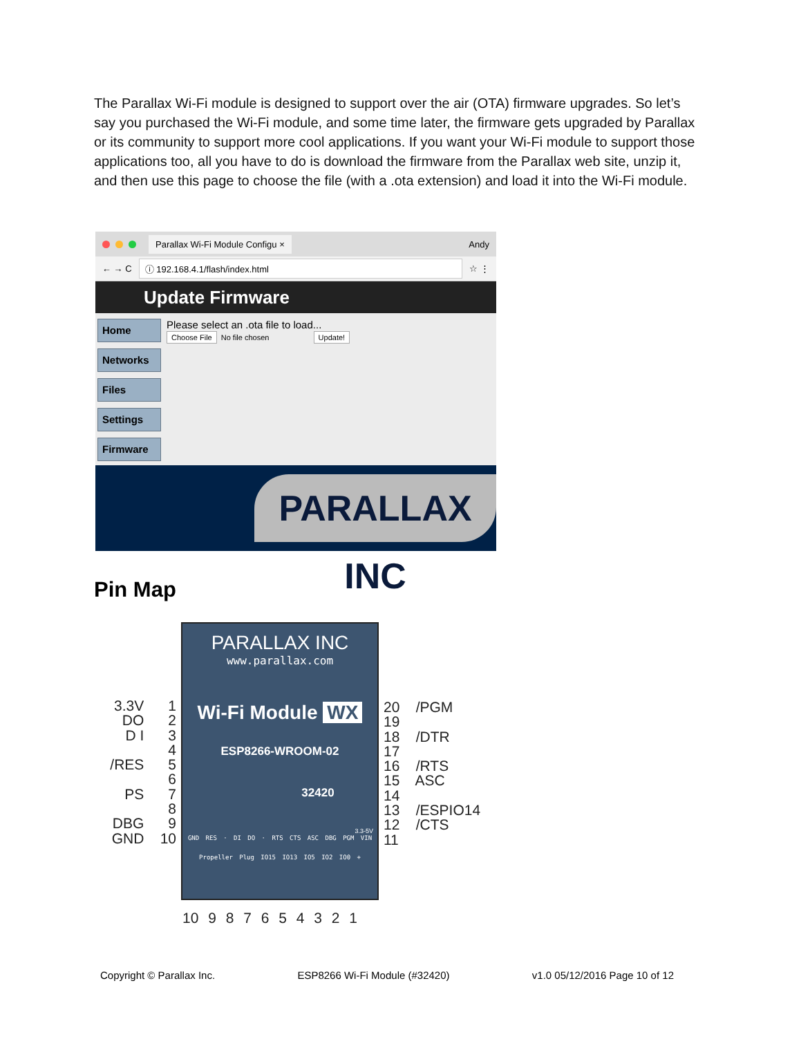The Parallax Wi-Fi module is designed to support over the air (OTA) firmware upgrades. So let’s say you purchased the Wi-Fi module, and some time later, the firmware gets upgraded by Parallax or its community to support more cool applications. If you want your Wi-Fi module to support those applications too, all you have to do is download the firmware from the Parallax web site, unzip it, and then use this page to choose the file (with a .ota extension) and load it into the Wi-Fi module.
Parallax Wi-Fi Module Configu × Andy
← → C ⓘ 192.168.4.1/flash/index.html ☆ ⋮
Update Firmware
Home
Networks
Files
Settings
Firmware
Please select an .ota file to load...
Choose File No file chosen Update!
PARALLAX INC
Pin Map
3.3V 1
DO 2
D I 3
4
/RES 5
6
PS 7
8
DBG 9
GND 10
PARALLAX INC
www.parallax.com
Wi-Fi Module WX
ESP8266-WROOM-02
32420
3.3-5V
GND RES · DI DO · RTS CTS ASC DBG PGM VIN
Propeller Plug IO15 IO13 IO5 IO2 IO0 +
20 /PGM
19
18 /DTR
17
16 /RTS
15 ASC
14
13 /ESPIO14
12 /CTS
11
10 9 8 7 6 5 4 3 2 1
Copyright © Parallax Inc. ESP8266 Wi-Fi Module (#32420) v1.0 05/12/2016 Page 10 of 12